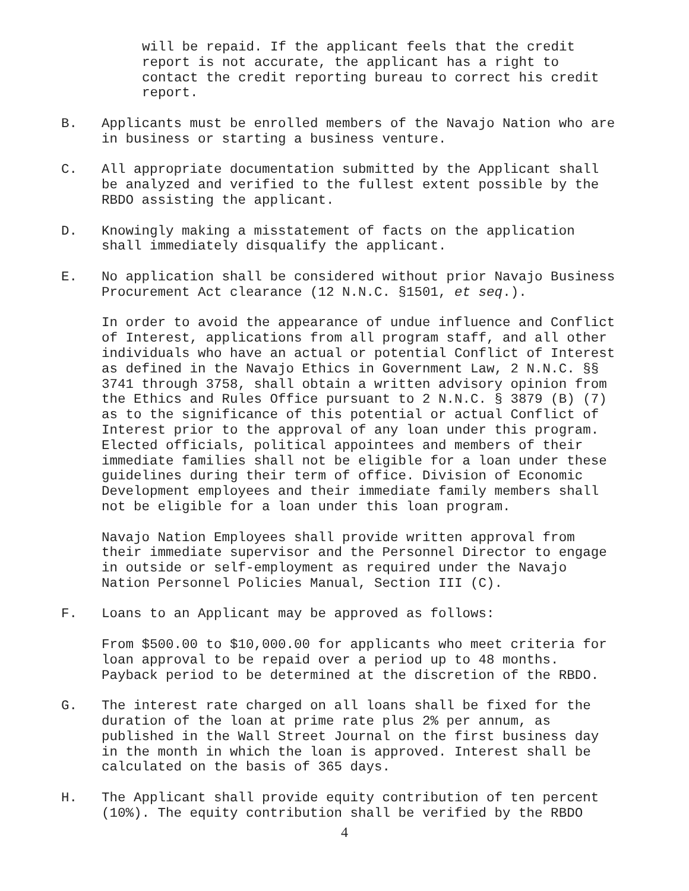will be repaid. If the applicant feels that the credit
report is not accurate, the applicant has a right to
contact the credit reporting bureau to correct his credit
report.
B. Applicants must be enrolled members of the Navajo Nation who are
in business or starting a business venture.
C. All appropriate documentation submitted by the Applicant shall
be analyzed and verified to the fullest extent possible by the
RBDO assisting the applicant.
D. Knowingly making a misstatement of facts on the application
shall immediately disqualify the applicant.
E. No application shall be considered without prior Navajo Business
Procurement Act clearance (12 N.N.C. §1501, et seq.).
In order to avoid the appearance of undue influence and Conflict
of Interest, applications from all program staff, and all other
individuals who have an actual or potential Conflict of Interest
as defined in the Navajo Ethics in Government Law, 2 N.N.C. §§
3741 through 3758, shall obtain a written advisory opinion from
the Ethics and Rules Office pursuant to 2 N.N.C. § 3879 (B) (7)
as to the significance of this potential or actual Conflict of
Interest prior to the approval of any loan under this program.
Elected officials, political appointees and members of their
immediate families shall not be eligible for a loan under these
guidelines during their term of office. Division of Economic
Development employees and their immediate family members shall
not be eligible for a loan under this loan program.
Navajo Nation Employees shall provide written approval from
their immediate supervisor and the Personnel Director to engage
in outside or self-employment as required under the Navajo
Nation Personnel Policies Manual, Section III (C).
F. Loans to an Applicant may be approved as follows:
From $500.00 to $10,000.00 for applicants who meet criteria for
loan approval to be repaid over a period up to 48 months.
Payback period to be determined at the discretion of the RBDO.
G. The interest rate charged on all loans shall be fixed for the
duration of the loan at prime rate plus 2% per annum, as
published in the Wall Street Journal on the first business day
in the month in which the loan is approved. Interest shall be
calculated on the basis of 365 days.
H. The Applicant shall provide equity contribution of ten percent
(10%). The equity contribution shall be verified by the RBDO
4